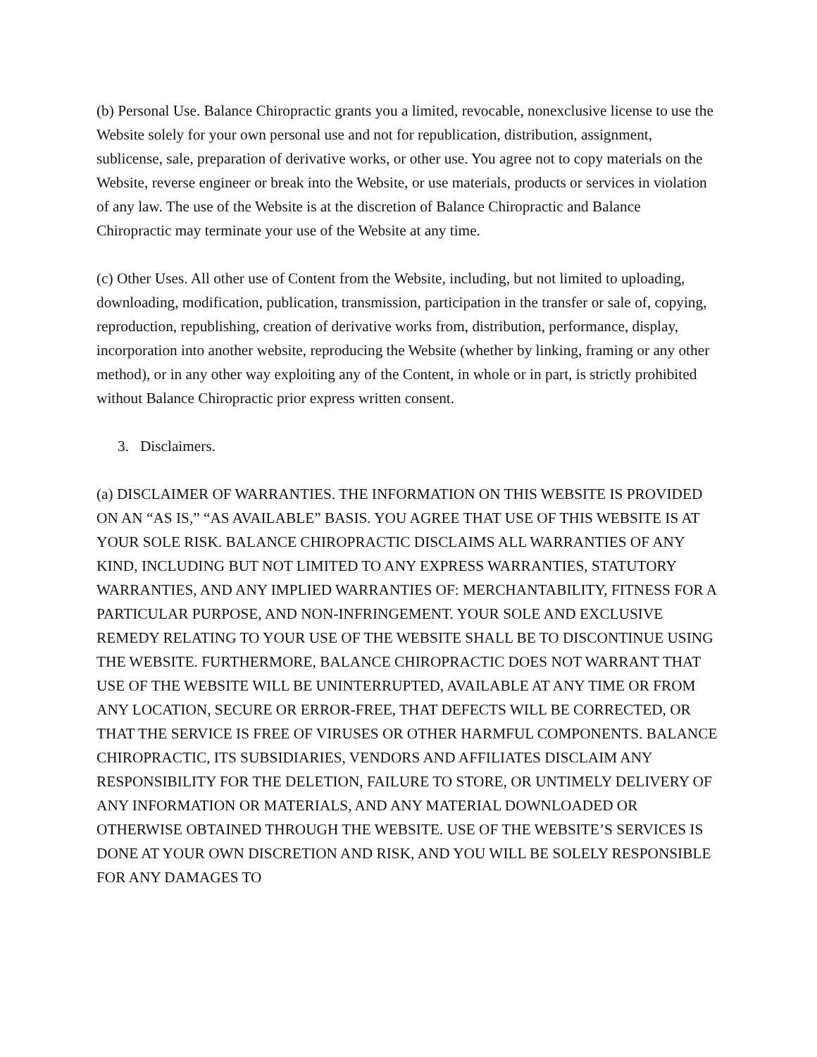(b) Personal Use. Balance Chiropractic grants you a limited, revocable, nonexclusive license to use the Website solely for your own personal use and not for republication, distribution, assignment, sublicense, sale, preparation of derivative works, or other use. You agree not to copy materials on the Website, reverse engineer or break into the Website, or use materials, products or services in violation of any law. The use of the Website is at the discretion of Balance Chiropractic and Balance Chiropractic may terminate your use of the Website at any time.
(c) Other Uses. All other use of Content from the Website, including, but not limited to uploading, downloading, modification, publication, transmission, participation in the transfer or sale of, copying, reproduction, republishing, creation of derivative works from, distribution, performance, display, incorporation into another website, reproducing the Website (whether by linking, framing or any other method), or in any other way exploiting any of the Content, in whole or in part, is strictly prohibited without Balance Chiropractic prior express written consent.
3. Disclaimers.
(a) DISCLAIMER OF WARRANTIES. THE INFORMATION ON THIS WEBSITE IS PROVIDED ON AN “AS IS,” “AS AVAILABLE” BASIS. YOU AGREE THAT USE OF THIS WEBSITE IS AT YOUR SOLE RISK. BALANCE CHIROPRACTIC DISCLAIMS ALL WARRANTIES OF ANY KIND, INCLUDING BUT NOT LIMITED TO ANY EXPRESS WARRANTIES, STATUTORY WARRANTIES, AND ANY IMPLIED WARRANTIES OF: MERCHANTABILITY, FITNESS FOR A PARTICULAR PURPOSE, AND NON-INFRINGEMENT. YOUR SOLE AND EXCLUSIVE REMEDY RELATING TO YOUR USE OF THE WEBSITE SHALL BE TO DISCONTINUE USING THE WEBSITE. FURTHERMORE, BALANCE CHIROPRACTIC DOES NOT WARRANT THAT USE OF THE WEBSITE WILL BE UNINTERRUPTED, AVAILABLE AT ANY TIME OR FROM ANY LOCATION, SECURE OR ERROR-FREE, THAT DEFECTS WILL BE CORRECTED, OR THAT THE SERVICE IS FREE OF VIRUSES OR OTHER HARMFUL COMPONENTS. BALANCE CHIROPRACTIC, ITS SUBSIDIARIES, VENDORS AND AFFILIATES DISCLAIM ANY RESPONSIBILITY FOR THE DELETION, FAILURE TO STORE, OR UNTIMELY DELIVERY OF ANY INFORMATION OR MATERIALS, AND ANY MATERIAL DOWNLOADED OR OTHERWISE OBTAINED THROUGH THE WEBSITE. USE OF THE WEBSITE’S SERVICES IS DONE AT YOUR OWN DISCRETION AND RISK, AND YOU WILL BE SOLELY RESPONSIBLE FOR ANY DAMAGES TO